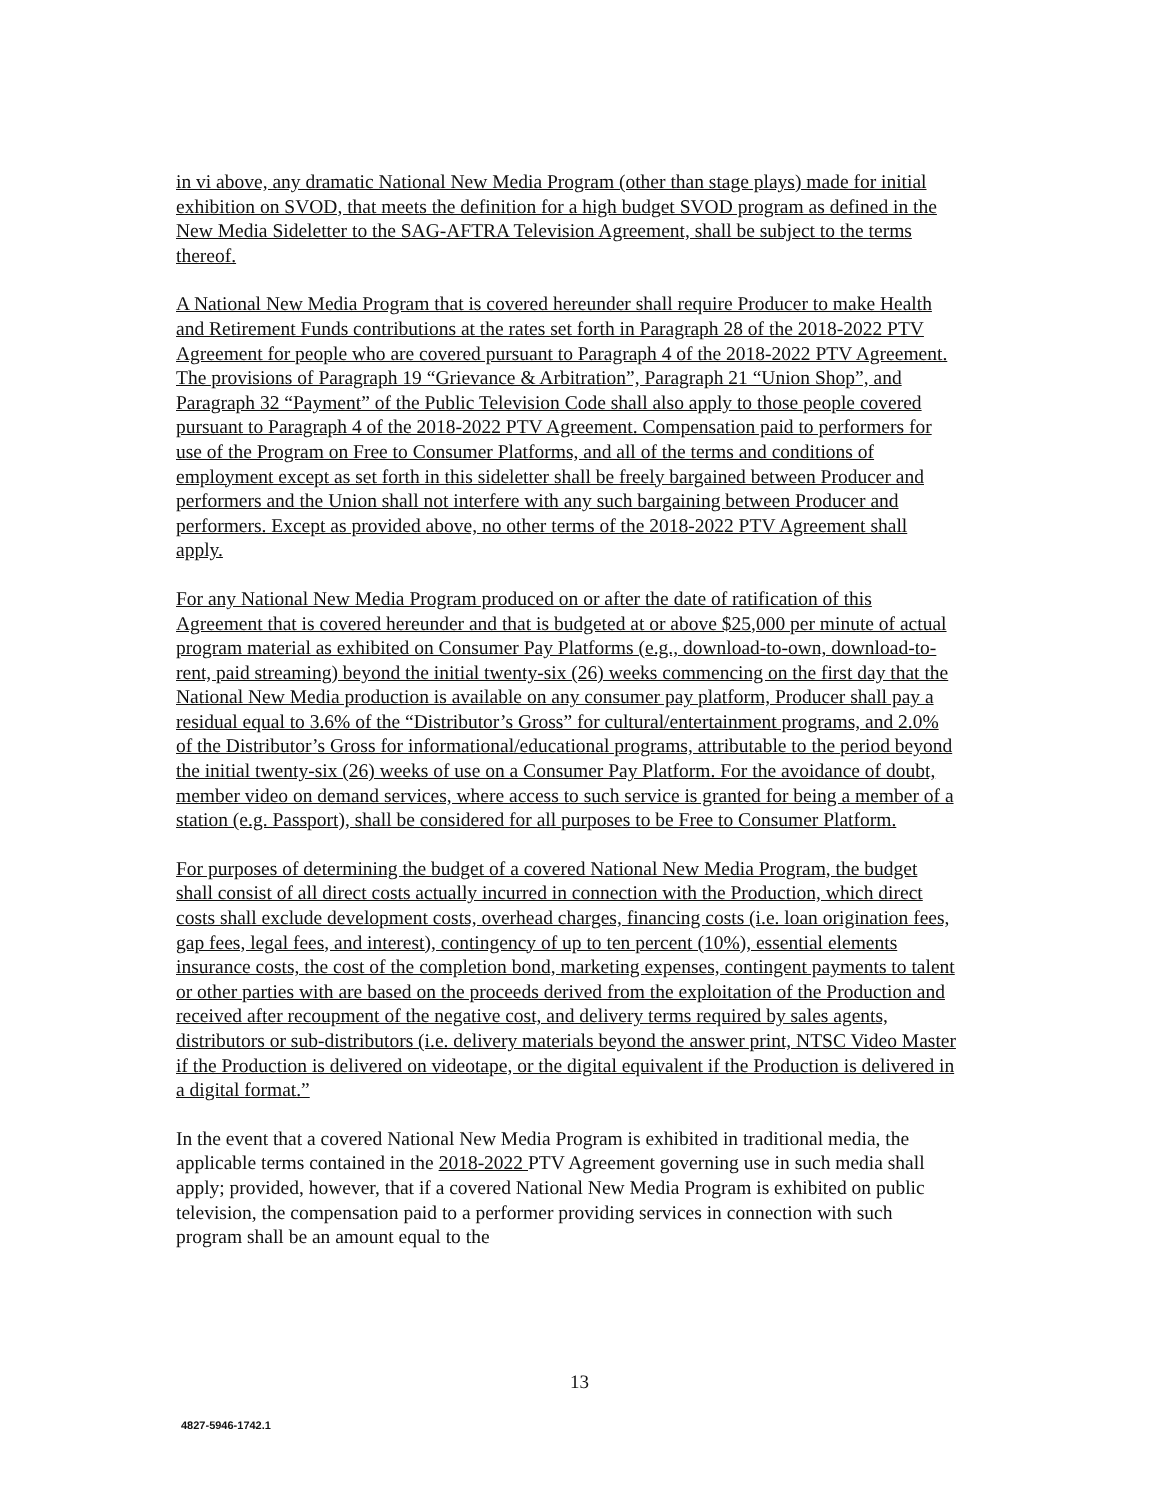in vi above, any dramatic National New Media Program (other than stage plays) made for initial exhibition on SVOD, that meets the definition for a high budget SVOD program as defined in the New Media Sideletter to the SAG-AFTRA Television Agreement, shall be subject to the terms thereof.
A National New Media Program that is covered hereunder shall require Producer to make Health and Retirement Funds contributions at the rates set forth in Paragraph 28 of the 2018-2022 PTV Agreement for people who are covered pursuant to Paragraph 4 of the 2018-2022 PTV Agreement. The provisions of Paragraph 19 “Grievance & Arbitration”, Paragraph 21 “Union Shop”, and Paragraph 32 “Payment” of the Public Television Code shall also apply to those people covered pursuant to Paragraph 4 of the 2018-2022 PTV Agreement. Compensation paid to performers for use of the Program on Free to Consumer Platforms, and all of the terms and conditions of employment except as set forth in this sideletter shall be freely bargained between Producer and performers and the Union shall not interfere with any such bargaining between Producer and performers. Except as provided above, no other terms of the 2018-2022 PTV Agreement shall apply.
For any National New Media Program produced on or after the date of ratification of this Agreement that is covered hereunder and that is budgeted at or above $25,000 per minute of actual program material as exhibited on Consumer Pay Platforms (e.g., download-to-own, download-to-rent, paid streaming) beyond the initial twenty-six (26) weeks commencing on the first day that the National New Media production is available on any consumer pay platform, Producer shall pay a residual equal to 3.6% of the “Distributor’s Gross” for cultural/entertainment programs, and 2.0% of the Distributor’s Gross for informational/educational programs, attributable to the period beyond the initial twenty-six (26) weeks of use on a Consumer Pay Platform. For the avoidance of doubt, member video on demand services, where access to such service is granted for being a member of a station (e.g. Passport), shall be considered for all purposes to be Free to Consumer Platform.
For purposes of determining the budget of a covered National New Media Program, the budget shall consist of all direct costs actually incurred in connection with the Production, which direct costs shall exclude development costs, overhead charges, financing costs (i.e. loan origination fees, gap fees, legal fees, and interest), contingency of up to ten percent (10%), essential elements insurance costs, the cost of the completion bond, marketing expenses, contingent payments to talent or other parties with are based on the proceeds derived from the exploitation of the Production and received after recoupment of the negative cost, and delivery terms required by sales agents, distributors or sub-distributors (i.e. delivery materials beyond the answer print, NTSC Video Master if the Production is delivered on videotape, or the digital equivalent if the Production is delivered in a digital format.”
In the event that a covered National New Media Program is exhibited in traditional media, the applicable terms contained in the 2018-2022 PTV Agreement governing use in such media shall apply; provided, however, that if a covered National New Media Program is exhibited on public television, the compensation paid to a performer providing services in connection with such program shall be an amount equal to the
13
4827-5946-1742.1